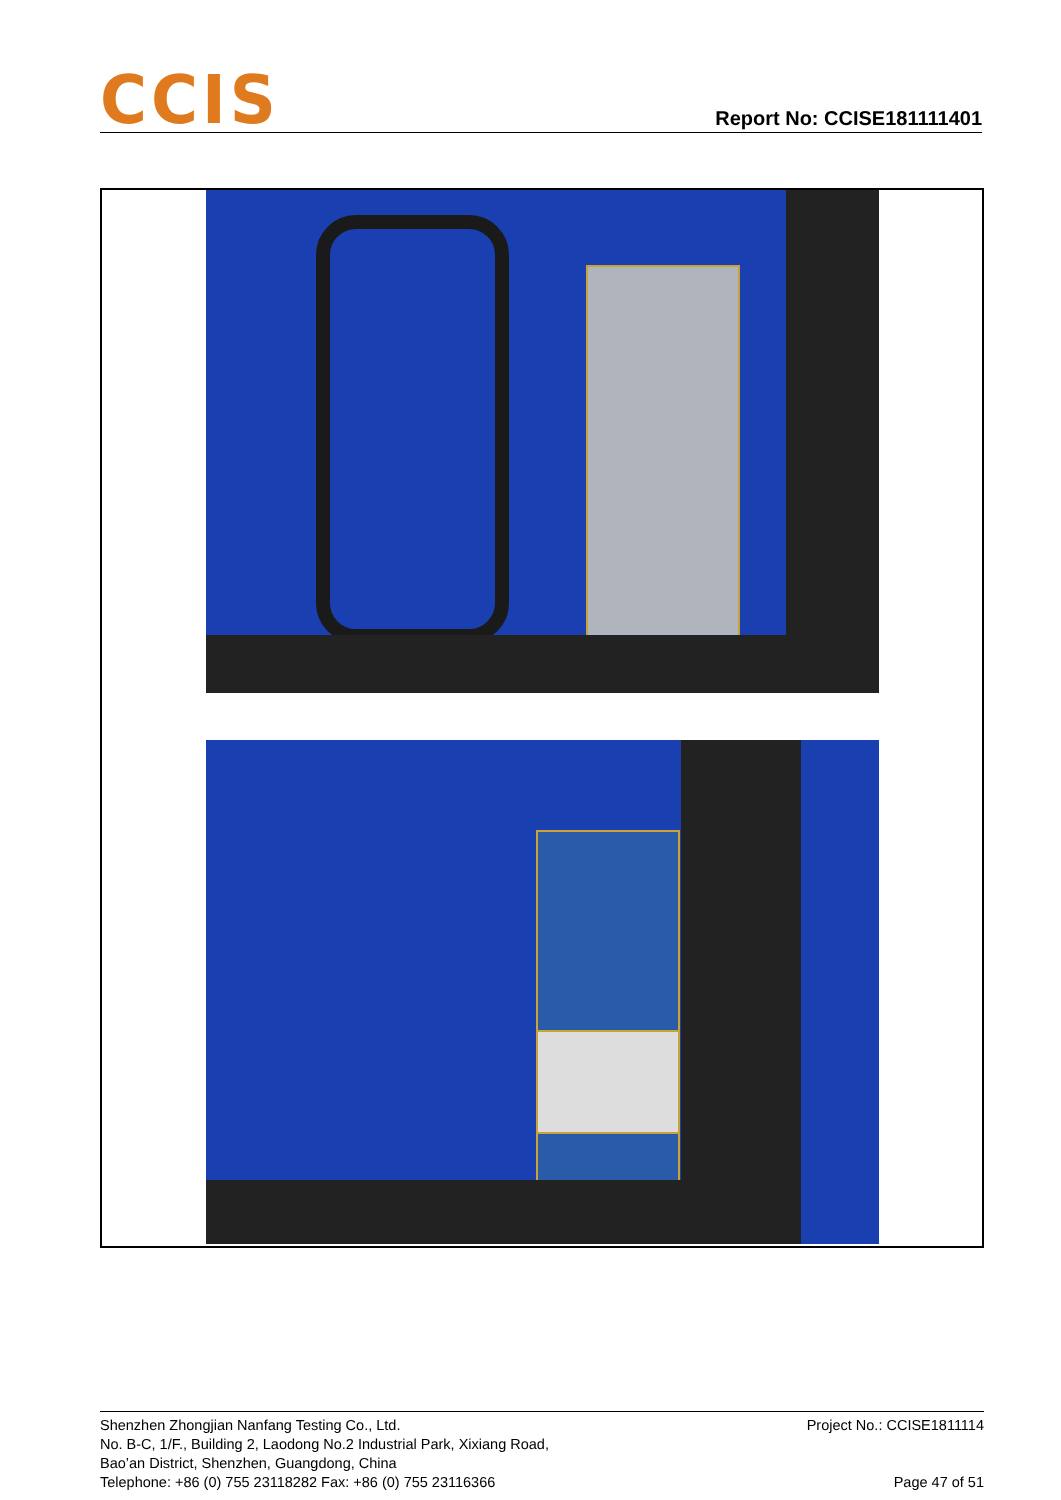CCIS
Report No: CCISE181111401
Shenzhen Zhongjian Nanfang Testing Co., Ltd. Project No.: CCISE1811114
No. B-C, 1/F., Building 2, Laodong No.2 Industrial Park, Xixiang Road,
Bao’an District, Shenzhen, Guangdong, China
Telephone: +86 (0) 755 23118282 Fax: +86 (0) 755 23116366 Page 47 of 51